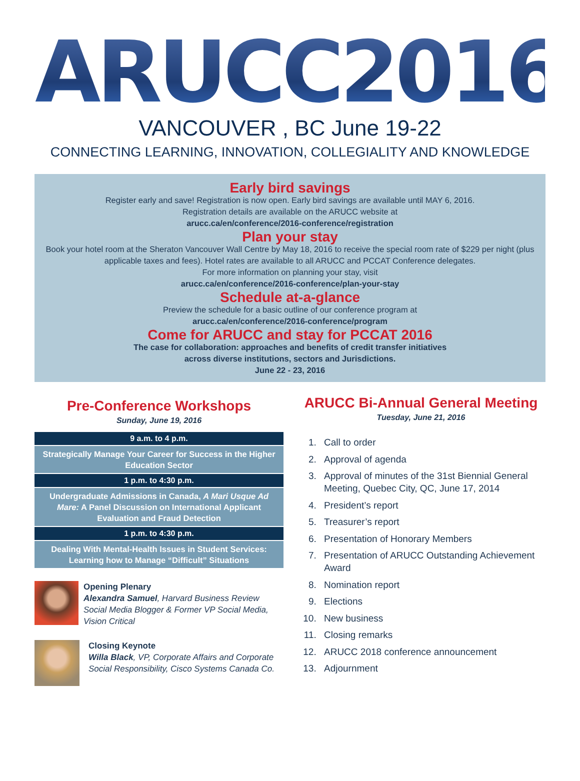ARUCC2016
VANCOUVER , BC June 19-22
CONNECTING LEARNING, INNOVATION, COLLEGIALITY AND KNOWLEDGE
Early bird savings
Register early and save! Registration is now open. Early bird savings are available until MAY 6, 2016.
Registration details are available on the ARUCC website at
arucc.ca/en/conference/2016-conference/registration
Plan your stay
Book your hotel room at the Sheraton Vancouver Wall Centre by May 18, 2016 to receive the special room rate of $229 per night (plus applicable taxes and fees). Hotel rates are available to all ARUCC and PCCAT Conference delegates.
For more information on planning your stay, visit
arucc.ca/en/conference/2016-conference/plan-your-stay
Schedule at-a-glance
Preview the schedule for a basic outline of our conference program at
arucc.ca/en/conference/2016-conference/program
Come for ARUCC and stay for PCCAT 2016
The case for collaboration: approaches and benefits of credit transfer initiatives
across diverse institutions, sectors and Jurisdictions.
June 22 - 23, 2016
Pre-Conference Workshops
Sunday, June 19, 2016
9 a.m. to 4 p.m.
Strategically Manage Your Career for Success in the Higher Education Sector
1 p.m. to 4:30 p.m.
Undergraduate Admissions in Canada, A Mari Usque Ad Mare: A Panel Discussion on International Applicant Evaluation and Fraud Detection
1 p.m. to 4:30 p.m.
Dealing With Mental-Health Issues in Student Services: Learning how to Manage “Difficult” Situations
Opening Plenary
Alexandra Samuel, Harvard Business Review Social Media Blogger & Former VP Social Media, Vision Critical
Closing Keynote
Willa Black, VP, Corporate Affairs and Corporate Social Responsibility, Cisco Systems Canada Co.
ARUCC Bi-Annual General Meeting
Tuesday, June 21, 2016
1. Call to order
2. Approval of agenda
3. Approval of minutes of the 31st Biennial General Meeting, Quebec City, QC, June 17, 2014
4. President’s report
5. Treasurer’s report
6. Presentation of Honorary Members
7. Presentation of ARUCC Outstanding Achievement Award
8. Nomination report
9. Elections
10. New business
11. Closing remarks
12. ARUCC 2018 conference announcement
13. Adjournment